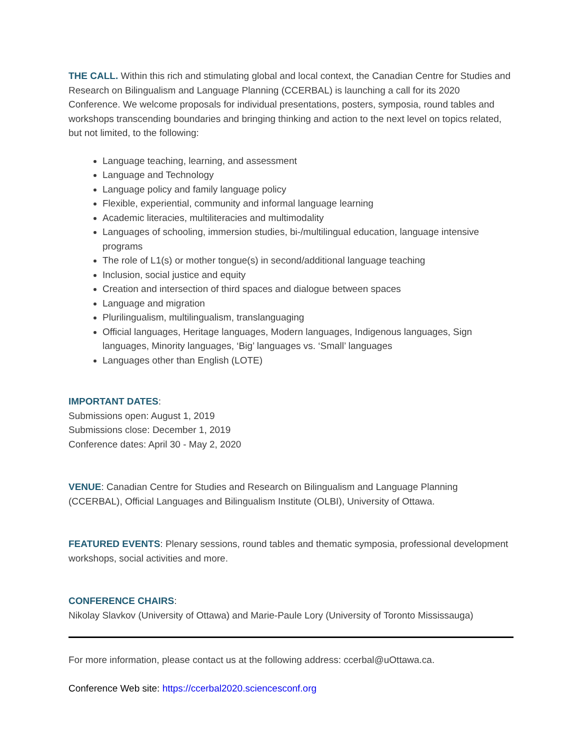THE CALL. Within this rich and stimulating global and local context, the Canadian Centre for Studies and Research on Bilingualism and Language Planning (CCERBAL) is launching a call for its 2020 Conference. We welcome proposals for individual presentations, posters, symposia, round tables and workshops transcending boundaries and bringing thinking and action to the next level on topics related, but not limited, to the following:
Language teaching, learning, and assessment
Language and Technology
Language policy and family language policy
Flexible, experiential, community and informal language learning
Academic literacies, multiliteracies and multimodality
Languages of schooling, immersion studies, bi-/multilingual education, language intensive programs
The role of L1(s) or mother tongue(s) in second/additional language teaching
Inclusion, social justice and equity
Creation and intersection of third spaces and dialogue between spaces
Language and migration
Plurilingualism, multilingualism, translanguaging
Official languages, Heritage languages, Modern languages, Indigenous languages, Sign languages, Minority languages, ‘Big’ languages vs. ‘Small’ languages
Languages other than English (LOTE)
IMPORTANT DATES:
Submissions open: August 1, 2019
Submissions close: December 1, 2019
Conference dates: April 30 - May 2, 2020
VENUE: Canadian Centre for Studies and Research on Bilingualism and Language Planning (CCERBAL), Official Languages and Bilingualism Institute (OLBI), University of Ottawa.
FEATURED EVENTS: Plenary sessions, round tables and thematic symposia, professional development workshops, social activities and more.
CONFERENCE CHAIRS:
Nikolay Slavkov (University of Ottawa) and Marie-Paule Lory (University of Toronto Mississauga)
For more information, please contact us at the following address: ccerbal@uOttawa.ca.
Conference Web site: https://ccerbal2020.sciencesconf.org